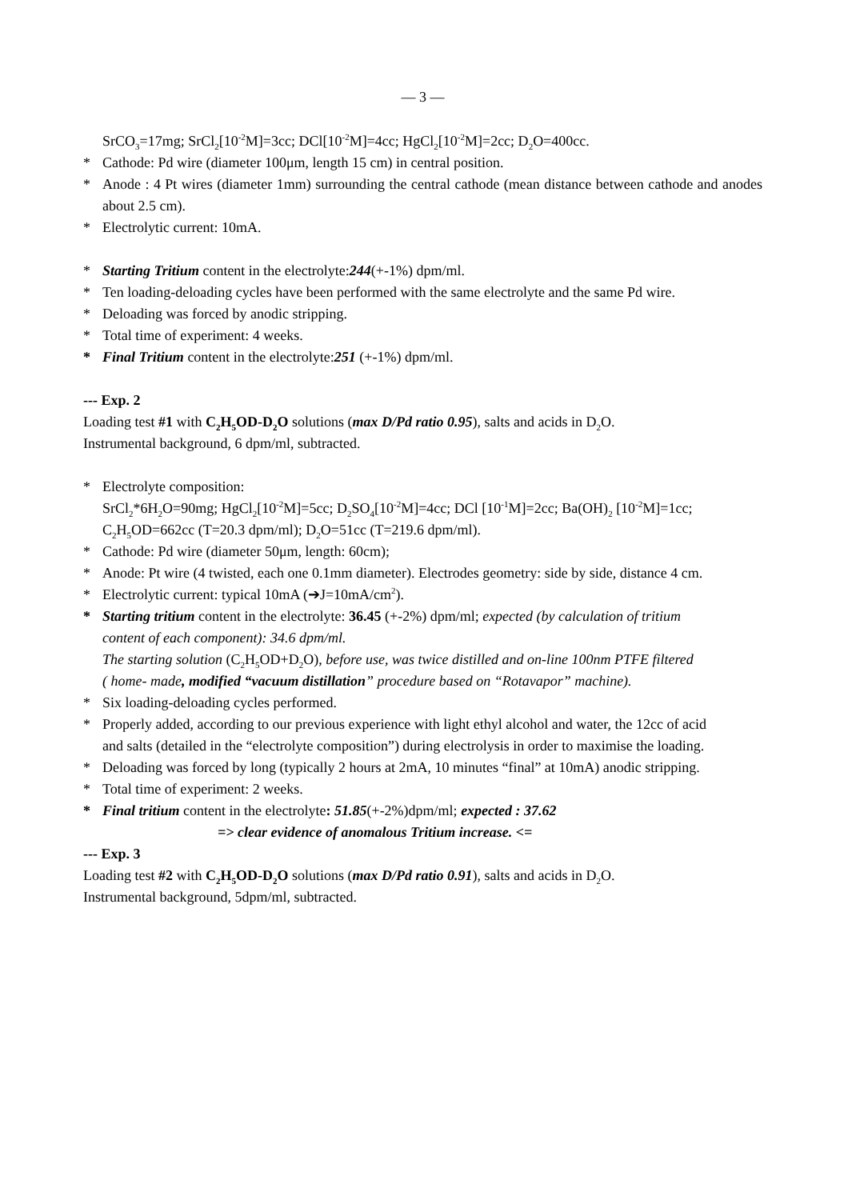— 3 —
SrCO<sub>3</sub>=17mg; SrCl<sub>2</sub>[10<sup>-2</sup>M]=3cc; DCl[10<sup>-2</sup>M]=4cc; HgCl<sub>2</sub>[10<sup>-2</sup>M]=2cc; D<sub>2</sub>O=400cc.
* Cathode: Pd wire (diameter 100μm, length 15 cm) in central position.
* Anode : 4 Pt wires (diameter 1mm) surrounding the central cathode (mean distance between cathode and anodes about 2.5 cm).
* Electrolytic current: 10mA.
* Starting Tritium content in the electrolyte:244(+-1%) dpm/ml.
* Ten loading-deloading cycles have been performed with the same electrolyte and the same Pd wire.
* Deloading was forced by anodic stripping.
* Total time of experiment: 4 weeks.
* Final Tritium content in the electrolyte:251 (+-1%) dpm/ml.
--- Exp. 2
Loading test #1 with C<sub>2</sub>H<sub>5</sub>OD-D<sub>2</sub>O solutions (max D/Pd ratio 0.95), salts and acids in D<sub>2</sub>O.
Instrumental background, 6 dpm/ml, subtracted.
* Electrolyte composition:
SrCl<sub>2</sub>*6H<sub>2</sub>O=90mg; HgCl<sub>2</sub>[10<sup>-2</sup>M]=5cc; D<sub>2</sub>SO<sub>4</sub>[10<sup>-2</sup>M]=4cc; DCl [10<sup>-1</sup>M]=2cc; Ba(OH)<sub>2</sub> [10<sup>-2</sup>M]=1cc;
C<sub>2</sub>H<sub>5</sub>OD=662cc (T=20.3 dpm/ml); D<sub>2</sub>O=51cc (T=219.6 dpm/ml).
* Cathode: Pd wire (diameter 50μm, length: 60cm);
* Anode: Pt wire (4 twisted, each one 0.1mm diameter). Electrodes geometry: side by side, distance 4 cm.
* Electrolytic current: typical 10mA (➔J=10mA/cm<sup>2</sup>).
* Starting tritium content in the electrolyte: 36.45 (+-2%) dpm/ml; expected (by calculation of tritium
content of each component): 34.6 dpm/ml.
The starting solution (C<sub>2</sub>H<sub>5</sub>OD+D<sub>2</sub>O), before use, was twice distilled and on-line 100nm PTFE filtered
( home- made, modified “vacuum distillation” procedure based on “Rotavapor” machine).
* Six loading-deloading cycles performed.
* Properly added, according to our previous experience with light ethyl alcohol and water, the 12cc of acid
and salts (detailed in the “electrolyte composition”) during electrolysis in order to maximise the loading.
* Deloading was forced by long (typically 2 hours at 2mA, 10 minutes “final” at 10mA) anodic stripping.
* Total time of experiment: 2 weeks.
* Final tritium content in the electrolyte: 51.85(+-2%)dpm/ml; expected : 37.62
=> clear evidence of anomalous Tritium increase. <=
--- Exp. 3
Loading test #2 with C<sub>2</sub>H<sub>5</sub>OD-D<sub>2</sub>O solutions (max D/Pd ratio 0.91), salts and acids in D<sub>2</sub>O.
Instrumental background, 5dpm/ml, subtracted.